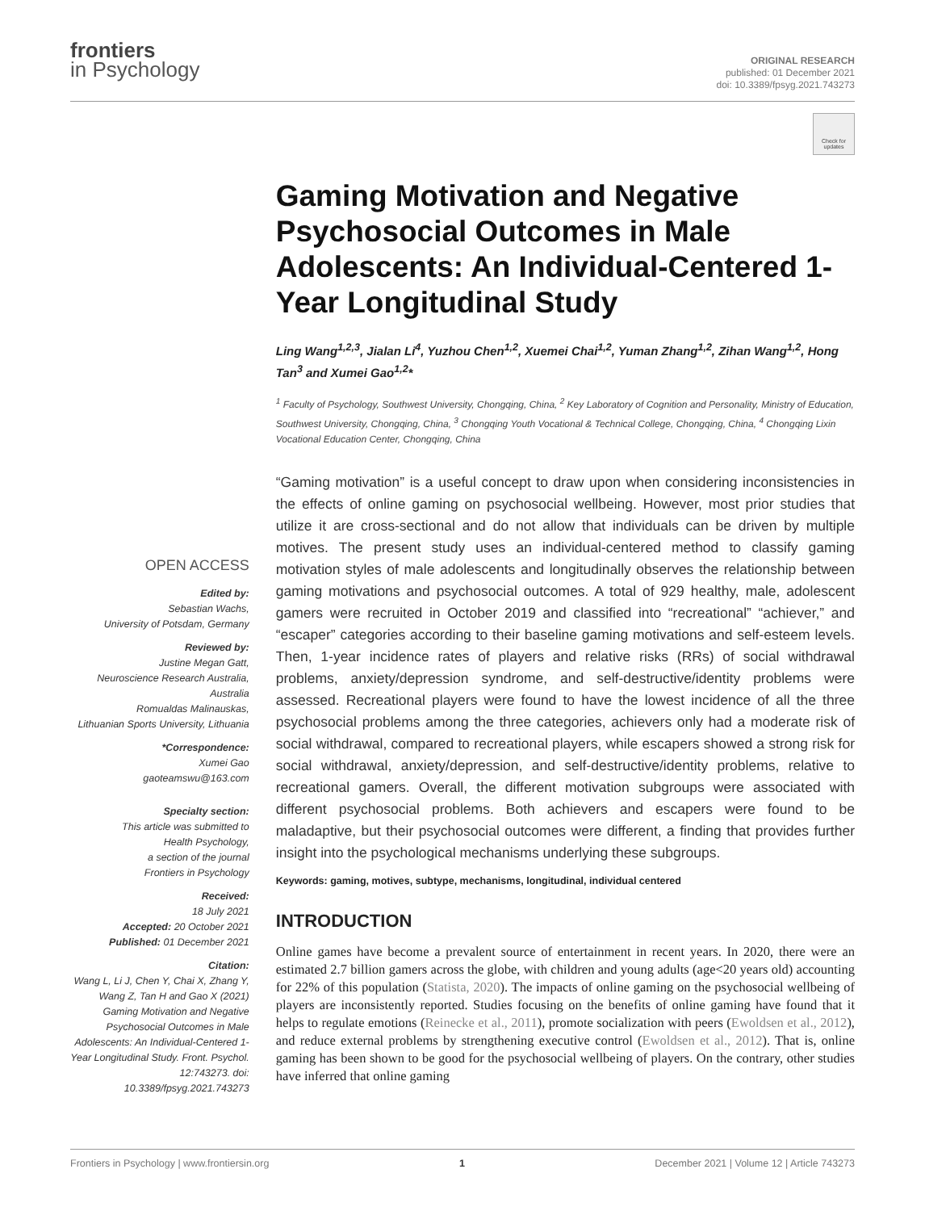frontiers
in Psychology
ORIGINAL RESEARCH
published: 01 December 2021
doi: 10.3389/fpsyg.2021.743273
Check for updates
OPEN ACCESS
Edited by:
Sebastian Wachs,
University of Potsdam, Germany
Reviewed by:
Justine Megan Gatt,
Neuroscience Research Australia,
Australia
Romualdas Malinauskas,
Lithuanian Sports University, Lithuania
*Correspondence:
Xumei Gao
gaoteamswu@163.com
Specialty section:
This article was submitted to
Health Psychology,
a section of the journal
Frontiers in Psychology
Received:
18 July 2021
Accepted: 20 October 2021
Published: 01 December 2021
Citation:
Wang L, Li J, Chen Y, Chai X, Zhang Y, Wang Z, Tan H and Gao X (2021) Gaming Motivation and Negative Psychosocial Outcomes in Male Adolescents: An Individual-Centered 1-Year Longitudinal Study. Front. Psychol. 12:743273. doi: 10.3389/fpsyg.2021.743273
Gaming Motivation and Negative Psychosocial Outcomes in Male Adolescents: An Individual-Centered 1-Year Longitudinal Study
Ling Wang<sup>1,2,3</sup>, Jialan Li<sup>4</sup>, Yuzhou Chen<sup>1,2</sup>, Xuemei Chai<sup>1,2</sup>, Yuman Zhang<sup>1,2</sup>, Zihan Wang<sup>1,2</sup>, Hong Tan<sup>3</sup> and Xumei Gao<sup>1,2</sup>*
<sup>1</sup> Faculty of Psychology, Southwest University, Chongqing, China, <sup>2</sup> Key Laboratory of Cognition and Personality, Ministry of Education, Southwest University, Chongqing, China, <sup>3</sup> Chongqing Youth Vocational & Technical College, Chongqing, China, <sup>4</sup> Chongqing Lixin Vocational Education Center, Chongqing, China
“Gaming motivation” is a useful concept to draw upon when considering inconsistencies in the effects of online gaming on psychosocial wellbeing. However, most prior studies that utilize it are cross-sectional and do not allow that individuals can be driven by multiple motives. The present study uses an individual-centered method to classify gaming motivation styles of male adolescents and longitudinally observes the relationship between gaming motivations and psychosocial outcomes. A total of 929 healthy, male, adolescent gamers were recruited in October 2019 and classified into “recreational” “achiever,” and “escaper” categories according to their baseline gaming motivations and self-esteem levels. Then, 1-year incidence rates of players and relative risks (RRs) of social withdrawal problems, anxiety/depression syndrome, and self-destructive/identity problems were assessed. Recreational players were found to have the lowest incidence of all the three psychosocial problems among the three categories, achievers only had a moderate risk of social withdrawal, compared to recreational players, while escapers showed a strong risk for social withdrawal, anxiety/depression, and self-destructive/identity problems, relative to recreational gamers. Overall, the different motivation subgroups were associated with different psychosocial problems. Both achievers and escapers were found to be maladaptive, but their psychosocial outcomes were different, a finding that provides further insight into the psychological mechanisms underlying these subgroups.
Keywords: gaming, motives, subtype, mechanisms, longitudinal, individual centered
INTRODUCTION
Online games have become a prevalent source of entertainment in recent years. In 2020, there were an estimated 2.7 billion gamers across the globe, with children and young adults (age<20 years old) accounting for 22% of this population (Statista, 2020). The impacts of online gaming on the psychosocial wellbeing of players are inconsistently reported. Studies focusing on the benefits of online gaming have found that it helps to regulate emotions (Reinecke et al., 2011), promote socialization with peers (Ewoldsen et al., 2012), and reduce external problems by strengthening executive control (Ewoldsen et al., 2012). That is, online gaming has been shown to be good for the psychosocial wellbeing of players. On the contrary, other studies have inferred that online gaming
Frontiers in Psychology | www.frontiersin.org 1 December 2021 | Volume 12 | Article 743273